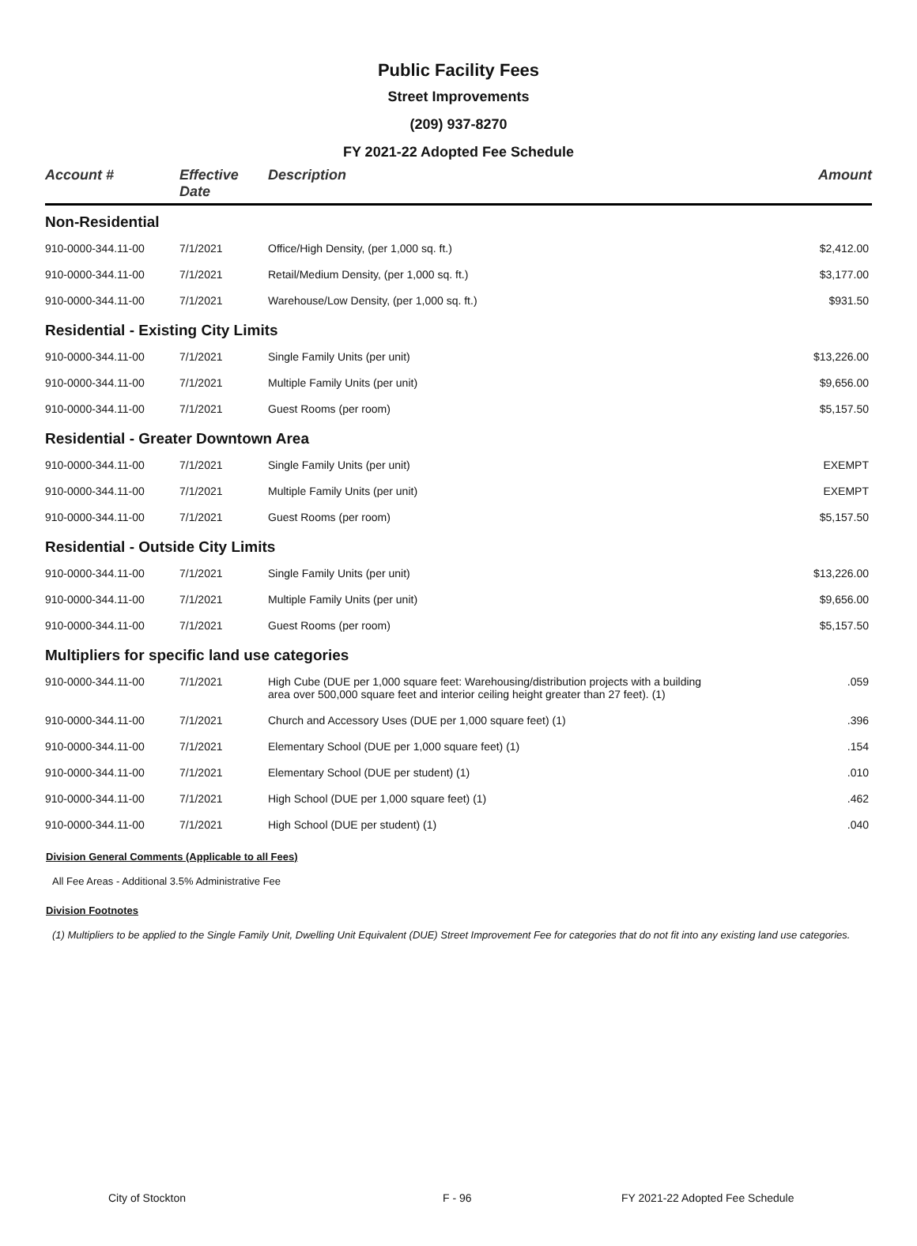Public Facility Fees
Street Improvements
(209) 937-8270
FY 2021-22 Adopted Fee Schedule
| Account # | Effective Date | Description | Amount |
| --- | --- | --- | --- |
| Non-Residential | | | |
| 910-0000-344.11-00 | 7/1/2021 | Office/High Density, (per 1,000 sq. ft.) | $2,412.00 |
| 910-0000-344.11-00 | 7/1/2021 | Retail/Medium Density, (per 1,000 sq. ft.) | $3,177.00 |
| 910-0000-344.11-00 | 7/1/2021 | Warehouse/Low Density, (per 1,000 sq. ft.) | $931.50 |
| Residential - Existing City Limits | | | |
| 910-0000-344.11-00 | 7/1/2021 | Single Family Units (per unit) | $13,226.00 |
| 910-0000-344.11-00 | 7/1/2021 | Multiple Family Units (per unit) | $9,656.00 |
| 910-0000-344.11-00 | 7/1/2021 | Guest Rooms (per room) | $5,157.50 |
| Residential - Greater Downtown Area | | | |
| 910-0000-344.11-00 | 7/1/2021 | Single Family Units (per unit) | EXEMPT |
| 910-0000-344.11-00 | 7/1/2021 | Multiple Family Units (per unit) | EXEMPT |
| 910-0000-344.11-00 | 7/1/2021 | Guest Rooms (per room) | $5,157.50 |
| Residential - Outside City Limits | | | |
| 910-0000-344.11-00 | 7/1/2021 | Single Family Units (per unit) | $13,226.00 |
| 910-0000-344.11-00 | 7/1/2021 | Multiple Family Units (per unit) | $9,656.00 |
| 910-0000-344.11-00 | 7/1/2021 | Guest Rooms (per room) | $5,157.50 |
| Multipliers for specific land use categories | | | |
| 910-0000-344.11-00 | 7/1/2021 | High Cube (DUE per 1,000 square feet: Warehousing/distribution projects with a building area over 500,000 square feet and interior ceiling height greater than 27 feet). (1) | .059 |
| 910-0000-344.11-00 | 7/1/2021 | Church and Accessory Uses (DUE per 1,000 square feet) (1) | .396 |
| 910-0000-344.11-00 | 7/1/2021 | Elementary School (DUE per 1,000 square feet) (1) | .154 |
| 910-0000-344.11-00 | 7/1/2021 | Elementary School (DUE per student) (1) | .010 |
| 910-0000-344.11-00 | 7/1/2021 | High School (DUE per 1,000 square feet) (1) | .462 |
| 910-0000-344.11-00 | 7/1/2021 | High School (DUE per student) (1) | .040 |
Division General Comments (Applicable to all Fees)
All Fee Areas - Additional 3.5% Administrative Fee
Division Footnotes
(1) Multipliers to be applied to the Single Family Unit, Dwelling Unit Equivalent (DUE) Street Improvement Fee for categories that do not fit into any existing land use categories.
City of Stockton F - 96 FY 2021-22 Adopted Fee Schedule